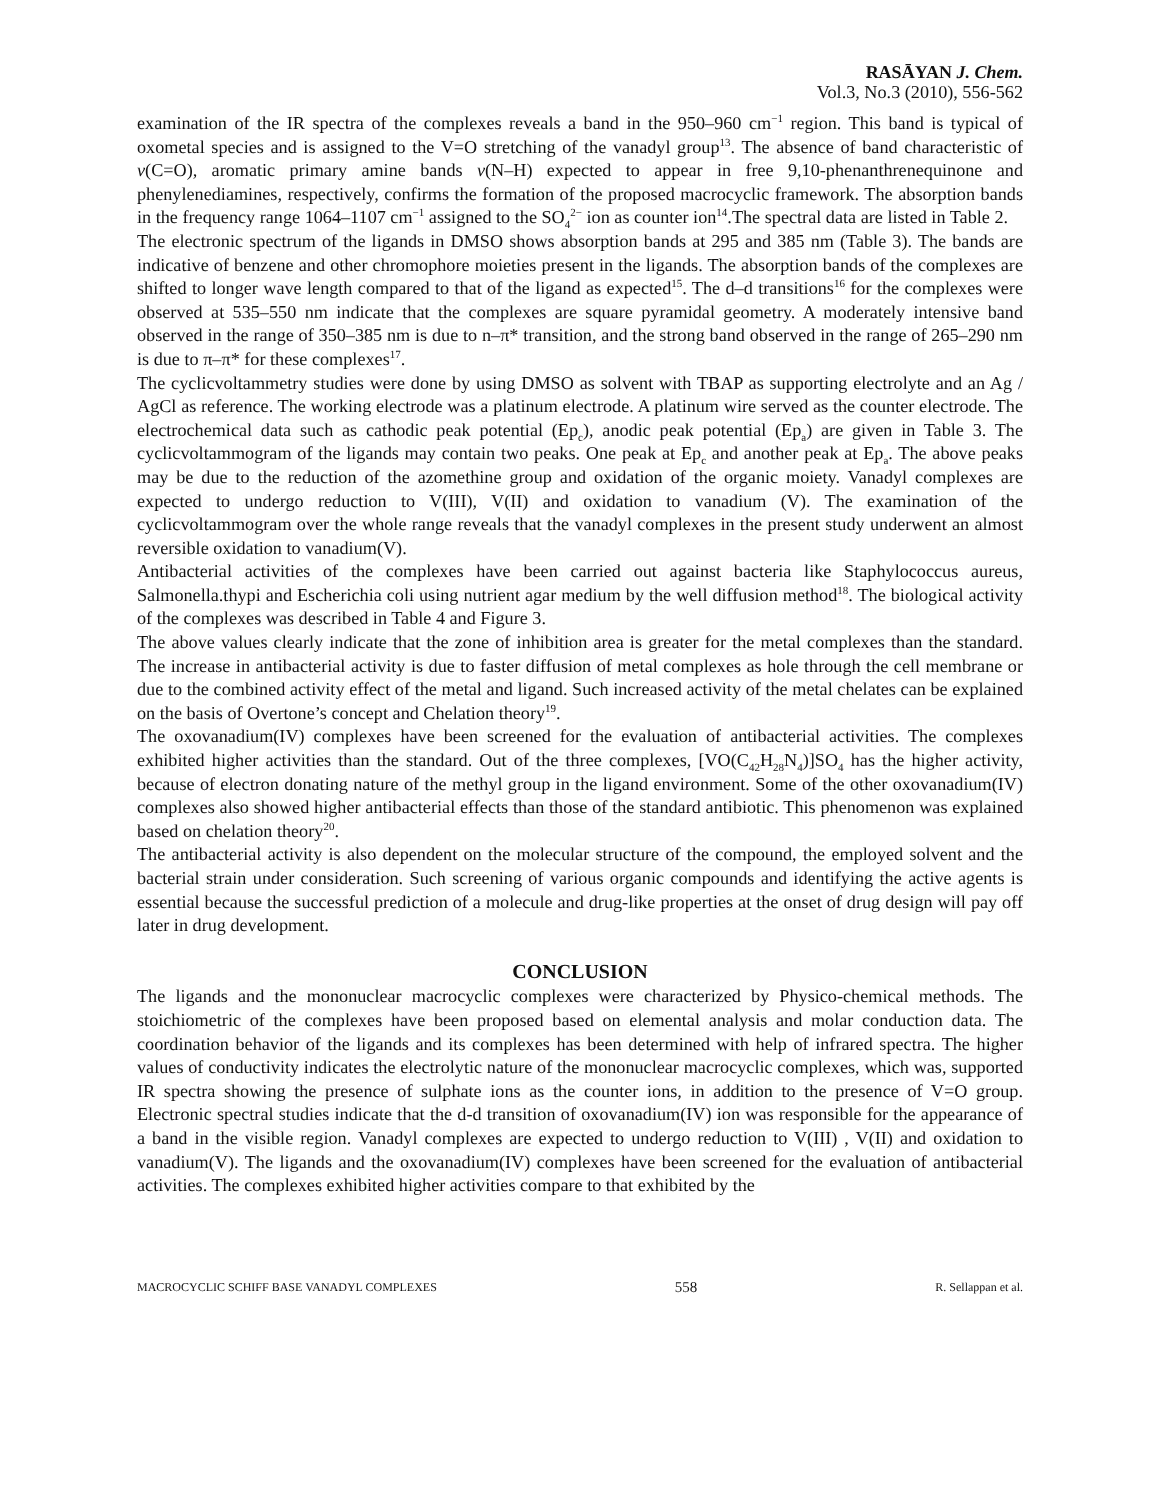RASĀYAN J. Chem.
Vol.3, No.3 (2010), 556-562
examination of the IR spectra of the complexes reveals a band in the 950–960 cm<sup>−1</sup> region. This band is typical of oxometal species and is assigned to the V=O stretching of the vanadyl group<sup>13</sup>. The absence of band characteristic of v(C=O), aromatic primary amine bands v(N–H) expected to appear in free 9,10-phenanthrenequinone and phenylenediamines, respectively, confirms the formation of the proposed macrocyclic framework. The absorption bands in the frequency range 1064–1107 cm<sup>−1</sup> assigned to the SO<sub>4</sub><sup>2−</sup> ion as counter ion<sup>14</sup>.The spectral data are listed in Table 2.
The electronic spectrum of the ligands in DMSO shows absorption bands at 295 and 385 nm (Table 3). The bands are indicative of benzene and other chromophore moieties present in the ligands. The absorption bands of the complexes are shifted to longer wave length compared to that of the ligand as expected<sup>15</sup>. The d–d transitions<sup>16</sup> for the complexes were observed at 535–550 nm indicate that the complexes are square pyramidal geometry. A moderately intensive band observed in the range of 350–385 nm is due to n–π* transition, and the strong band observed in the range of 265–290 nm is due to π–π* for these complexes<sup>17</sup>.
The cyclicvoltammetry studies were done by using DMSO as solvent with TBAP as supporting electrolyte and an Ag / AgCl as reference. The working electrode was a platinum electrode. A platinum wire served as the counter electrode. The electrochemical data such as cathodic peak potential (Ep<sub>c</sub>), anodic peak potential (Ep<sub>a</sub>) are given in Table 3. The cyclicvoltammogram of the ligands may contain two peaks. One peak at Ep<sub>c</sub> and another peak at Ep<sub>a</sub>. The above peaks may be due to the reduction of the azomethine group and oxidation of the organic moiety. Vanadyl complexes are expected to undergo reduction to V(III), V(II) and oxidation to vanadium (V). The examination of the cyclicvoltammogram over the whole range reveals that the vanadyl complexes in the present study underwent an almost reversible oxidation to vanadium(V).
Antibacterial activities of the complexes have been carried out against bacteria like Staphylococcus aureus, Salmonella.thypi and Escherichia coli using nutrient agar medium by the well diffusion method<sup>18</sup>. The biological activity of the complexes was described in Table 4 and Figure 3.
The above values clearly indicate that the zone of inhibition area is greater for the metal complexes than the standard. The increase in antibacterial activity is due to faster diffusion of metal complexes as hole through the cell membrane or due to the combined activity effect of the metal and ligand. Such increased activity of the metal chelates can be explained on the basis of Overtone’s concept and Chelation theory<sup>19</sup>.
The oxovanadium(IV) complexes have been screened for the evaluation of antibacterial activities. The complexes exhibited higher activities than the standard. Out of the three complexes, [VO(C<sub>42</sub>H<sub>28</sub>N<sub>4</sub>)]SO<sub>4</sub> has the higher activity, because of electron donating nature of the methyl group in the ligand environment. Some of the other oxovanadium(IV) complexes also showed higher antibacterial effects than those of the standard antibiotic. This phenomenon was explained based on chelation theory<sup>20</sup>.
The antibacterial activity is also dependent on the molecular structure of the compound, the employed solvent and the bacterial strain under consideration. Such screening of various organic compounds and identifying the active agents is essential because the successful prediction of a molecule and drug-like properties at the onset of drug design will pay off later in drug development.
CONCLUSION
The ligands and the mononuclear macrocyclic complexes were characterized by Physico-chemical methods. The stoichiometric of the complexes have been proposed based on elemental analysis and molar conduction data. The coordination behavior of the ligands and its complexes has been determined with help of infrared spectra. The higher values of conductivity indicates the electrolytic nature of the mononuclear macrocyclic complexes, which was, supported IR spectra showing the presence of sulphate ions as the counter ions, in addition to the presence of V=O group. Electronic spectral studies indicate that the d-d transition of oxovanadium(IV) ion was responsible for the appearance of a band in the visible region. Vanadyl complexes are expected to undergo reduction to V(III) , V(II) and oxidation to vanadium(V). The ligands and the oxovanadium(IV) complexes have been screened for the evaluation of antibacterial activities. The complexes exhibited higher activities compare to that exhibited by the
MACROCYCLIC SCHIFF BASE VANADYL COMPLEXES 558 R. Sellappan et al.